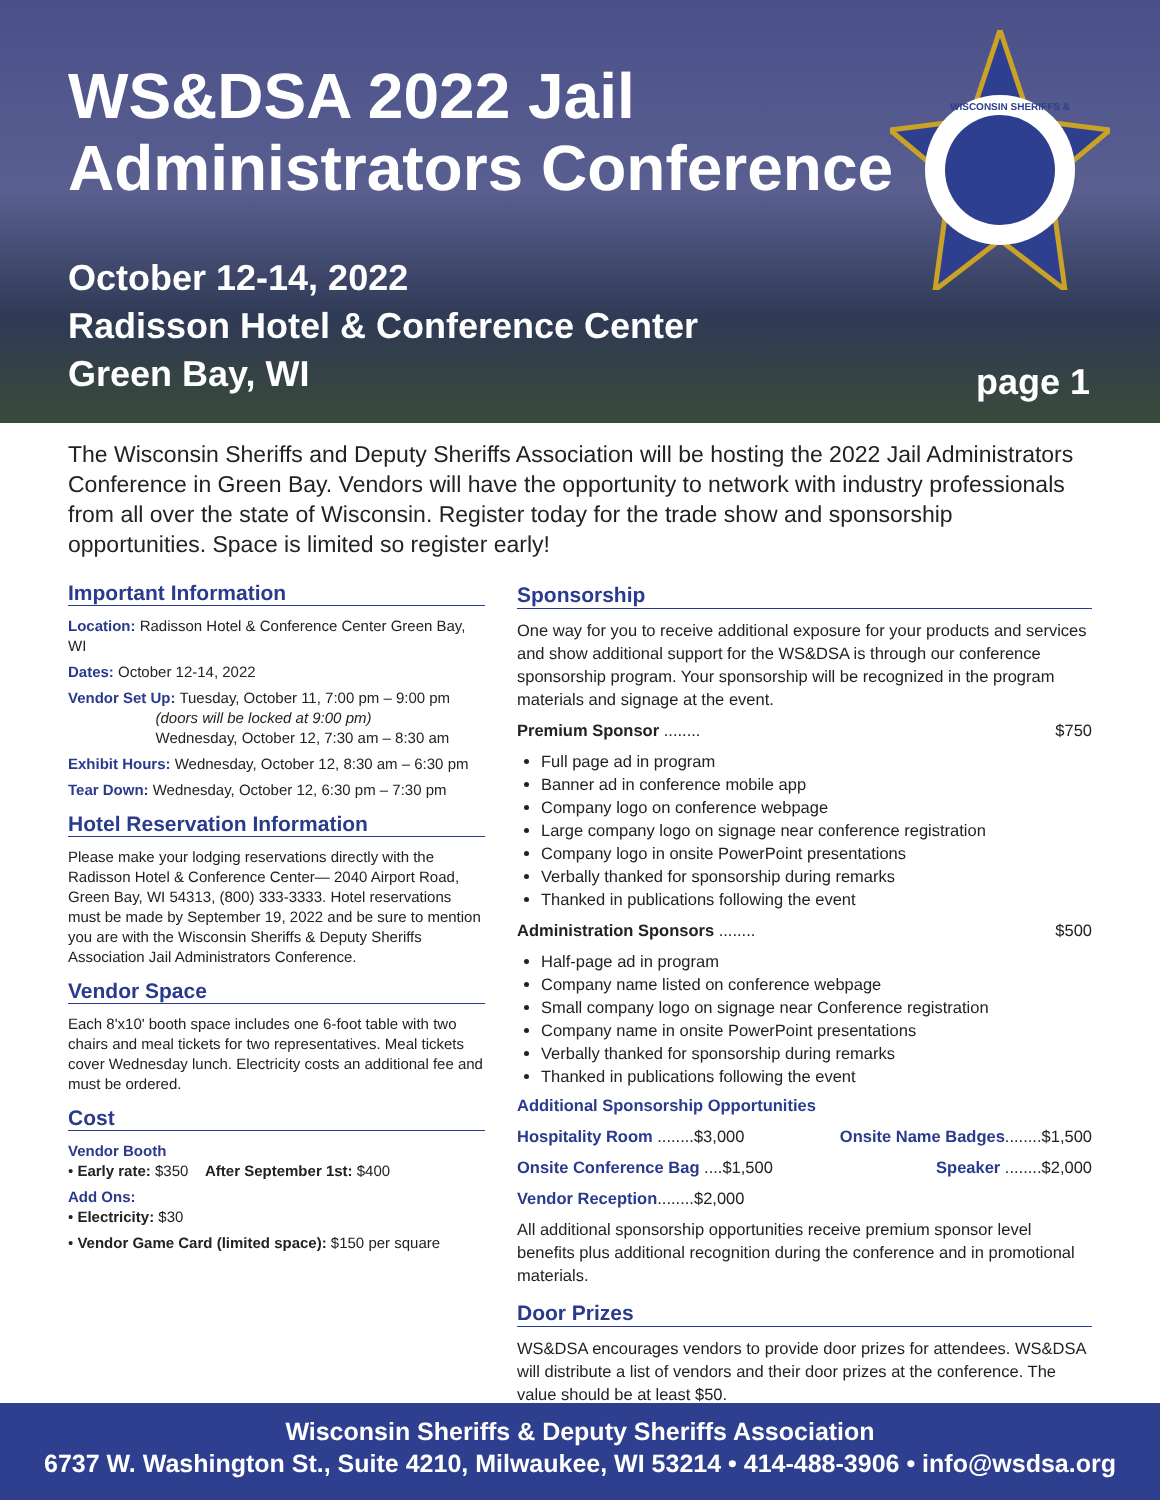WS&DSA 2022 Jail
Administrators Conference
October 12-14, 2022
Radisson Hotel & Conference Center
Green Bay, WI
page 1
WISCONSIN SHERIFFS &
The Wisconsin Sheriffs and Deputy Sheriffs Association will be hosting the 2022 Jail Administrators Conference in Green Bay. Vendors will have the opportunity to network with industry professionals from all over the state of Wisconsin. Register today for the trade show and sponsorship opportunities. Space is limited so register early!
Important Information
Location: Radisson Hotel & Conference Center Green Bay, WI
Dates: October 12-14, 2022
Vendor Set Up: Tuesday, October 11, 7:00 pm – 9:00 pm
(doors will be locked at 9:00 pm)
Wednesday, October 12, 7:30 am – 8:30 am
Exhibit Hours: Wednesday, October 12, 8:30 am – 6:30 pm
Tear Down: Wednesday, October 12, 6:30 pm – 7:30 pm
Hotel Reservation Information
Please make your lodging reservations directly with the Radisson Hotel & Conference Center— 2040 Airport Road, Green Bay, WI 54313, (800) 333-3333. Hotel reservations must be made by September 19, 2022 and be sure to mention you are with the Wisconsin Sheriffs & Deputy Sheriffs Association Jail Administrators Conference.
Vendor Space
Each 8'x10' booth space includes one 6-foot table with two chairs and meal tickets for two representatives. Meal tickets cover Wednesday lunch. Electricity costs an additional fee and must be ordered.
Cost
Vendor Booth
• Early rate: $350 After September 1st: $400
Add Ons:
• Electricity: $30
• Vendor Game Card (limited space): $150 per square
Sponsorship
One way for you to receive additional exposure for your products and services and show additional support for the WS&DSA is through our conference sponsorship program. Your sponsorship will be recognized in the program materials and signage at the event.
Premium Sponsor ........ $750
Full page ad in program
Banner ad in conference mobile app
Company logo on conference webpage
Large company logo on signage near conference registration
Company logo in onsite PowerPoint presentations
Verbally thanked for sponsorship during remarks
Thanked in publications following the event
Administration Sponsors ........ $500
Half-page ad in program
Company name listed on conference webpage
Small company logo on signage near Conference registration
Company name in onsite PowerPoint presentations
Verbally thanked for sponsorship during remarks
Thanked in publications following the event
Additional Sponsorship Opportunities
Hospitality Room ........$3,000 Onsite Name Badges........$1,500
Onsite Conference Bag ....$1,500 Speaker ........$2,000
Vendor Reception........$2,000
All additional sponsorship opportunities receive premium sponsor level benefits plus additional recognition during the conference and in promotional materials.
Door Prizes
WS&DSA encourages vendors to provide door prizes for attendees. WS&DSA will distribute a list of vendors and their door prizes at the conference. The value should be at least $50.
Wisconsin Sheriffs & Deputy Sheriffs Association
6737 W. Washington St., Suite 4210, Milwaukee, WI 53214 • 414-488-3906 • info@wsdsa.org